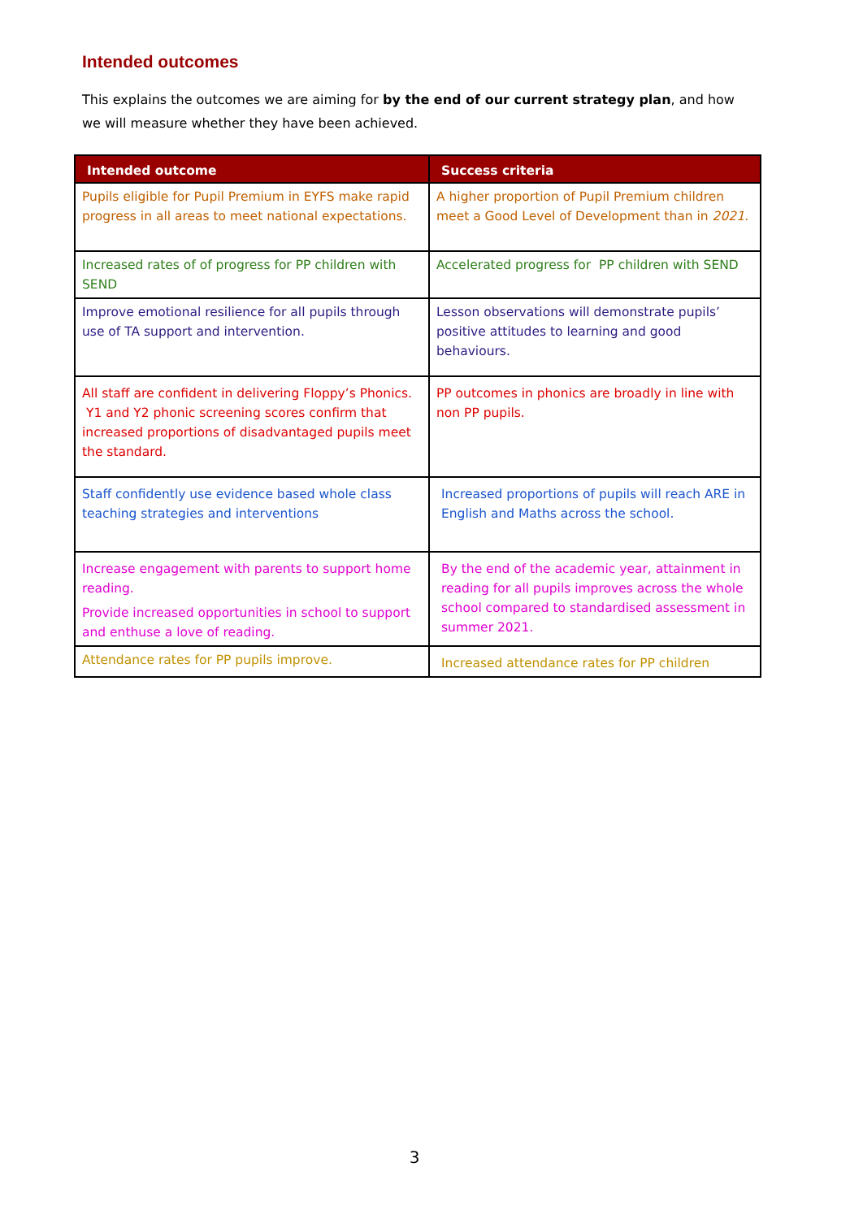Intended outcomes
This explains the outcomes we are aiming for by the end of our current strategy plan, and how we will measure whether they have been achieved.
| Intended outcome | Success criteria |
| --- | --- |
| Pupils eligible for Pupil Premium in EYFS make rapid progress in all areas to meet national expectations. | A higher proportion of Pupil Premium children meet a Good Level of Development than in 2021. |
| Increased rates of of progress for PP children with SEND | Accelerated progress for PP children with SEND |
| Improve emotional resilience for all pupils through use of TA support and intervention. | Lesson observations will demonstrate pupils’ positive attitudes to learning and good behaviours. |
| All staff are confident in delivering Floppy’s Phonics. Y1 and Y2 phonic screening scores confirm that increased proportions of disadvantaged pupils meet the standard. | PP outcomes in phonics are broadly in line with non PP pupils. |
| Staff confidently use evidence based whole class teaching strategies and interventions | Increased proportions of pupils will reach ARE in English and Maths across the school. |
| Increase engagement with parents to support home reading. Provide increased opportunities in school to support and enthuse a love of reading. | By the end of the academic year, attainment in reading for all pupils improves across the whole school compared to standardised assessment in summer 2021. |
| Attendance rates for PP pupils improve. | Increased attendance rates for PP children |
3